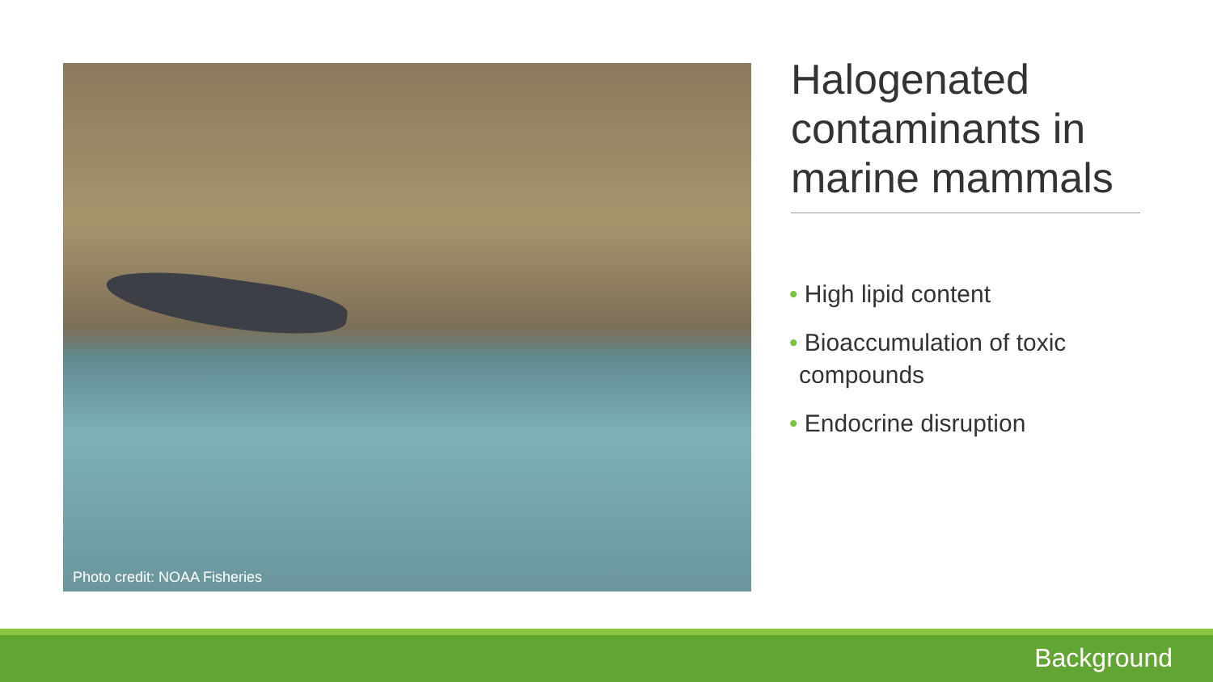Photo credit: NOAA Fisheries
Halogenated contaminants in marine mammals
• High lipid content
• Bioaccumulation of toxic compounds
• Endocrine disruption
Background